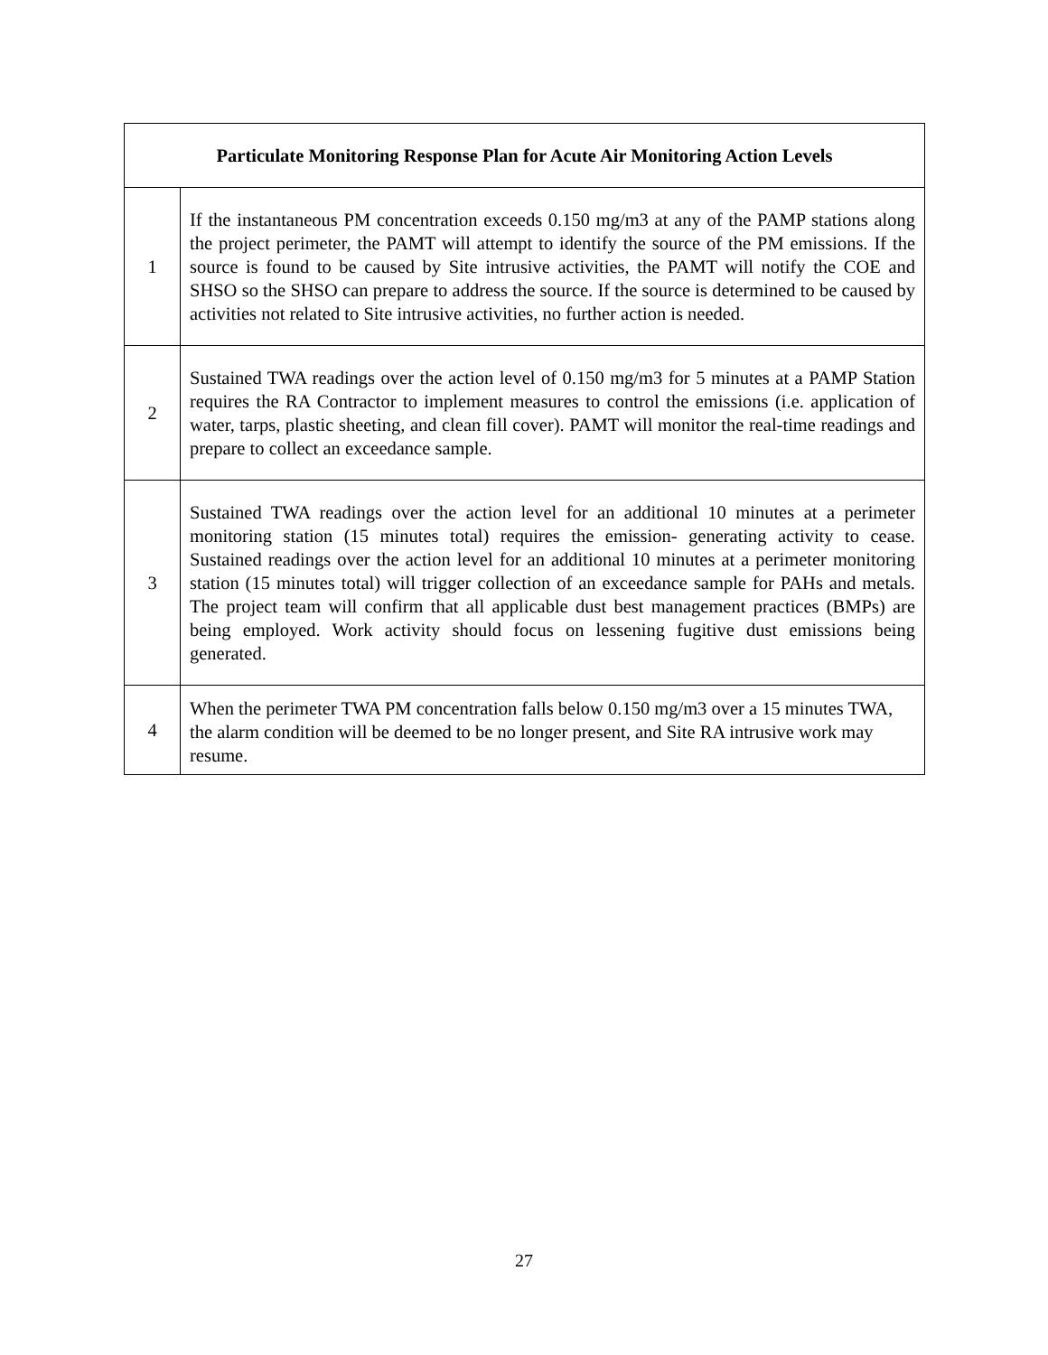| Particulate Monitoring Response Plan for Acute Air Monitoring Action Levels | |
| --- | --- |
| 1 | If the instantaneous PM concentration exceeds 0.150 mg/m3 at any of the PAMP stations along the project perimeter, the PAMT will attempt to identify the source of the PM emissions. If the source is found to be caused by Site intrusive activities, the PAMT will notify the COE and SHSO so the SHSO can prepare to address the source. If the source is determined to be caused by activities not related to Site intrusive activities, no further action is needed. |
| 2 | Sustained TWA readings over the action level of 0.150 mg/m3 for 5 minutes at a PAMP Station requires the RA Contractor to implement measures to control the emissions (i.e. application of water, tarps, plastic sheeting, and clean fill cover). PAMT will monitor the real-time readings and prepare to collect an exceedance sample. |
| 3 | Sustained TWA readings over the action level for an additional 10 minutes at a perimeter monitoring station (15 minutes total) requires the emission- generating activity to cease. Sustained readings over the action level for an additional 10 minutes at a perimeter monitoring station (15 minutes total) will trigger collection of an exceedance sample for PAHs and metals. The project team will confirm that all applicable dust best management practices (BMPs) are being employed. Work activity should focus on lessening fugitive dust emissions being generated. |
| 4 | When the perimeter TWA PM concentration falls below 0.150 mg/m3 over a 15 minutes TWA, the alarm condition will be deemed to be no longer present, and Site RA intrusive work may resume. |
27